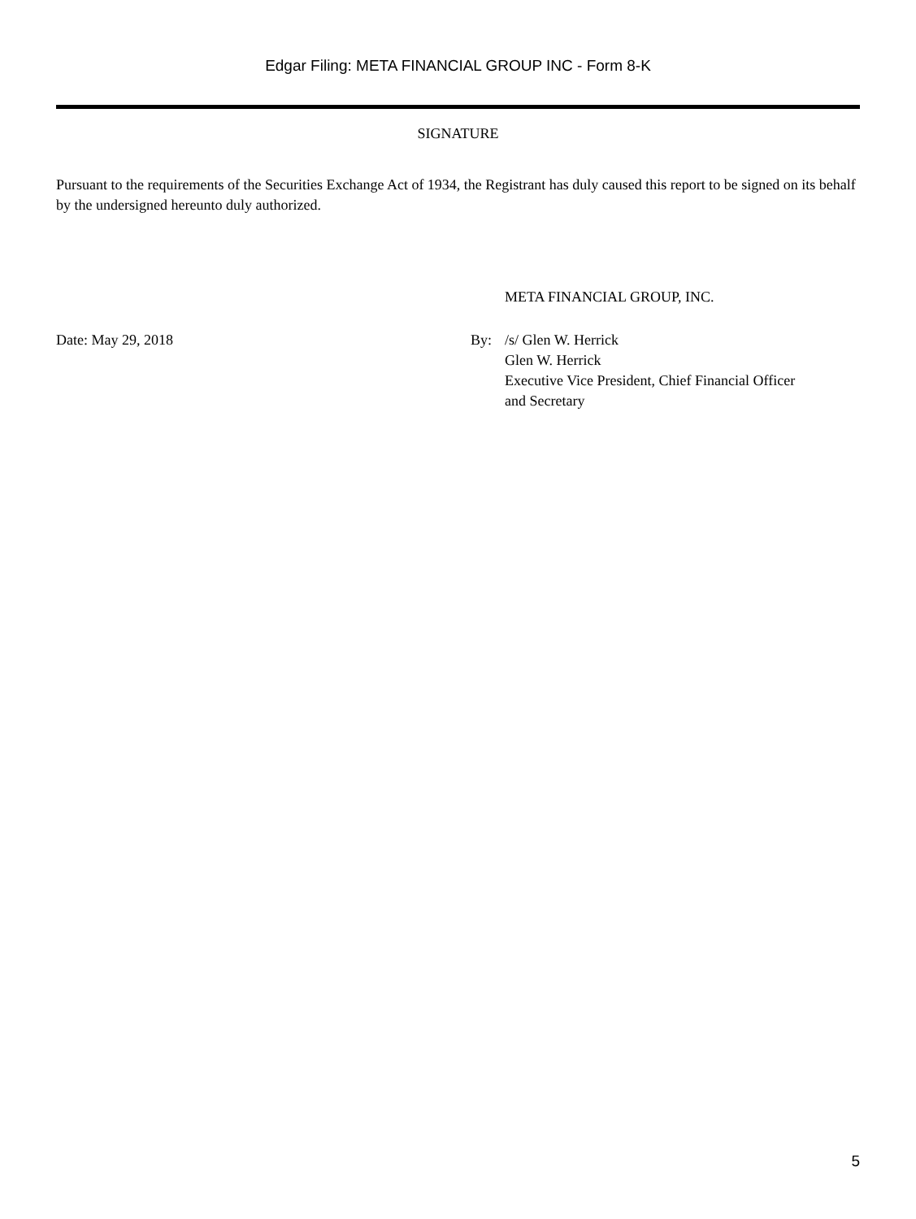Edgar Filing: META FINANCIAL GROUP INC - Form 8-K
SIGNATURE
Pursuant to the requirements of the Securities Exchange Act of 1934, the Registrant has duly caused this report to be signed on its behalf by the undersigned hereunto duly authorized.
META FINANCIAL GROUP, INC.
Date: May 29, 2018 By: /s/ Glen W. Herrick
Glen W. Herrick
Executive Vice President, Chief Financial Officer
and Secretary
5